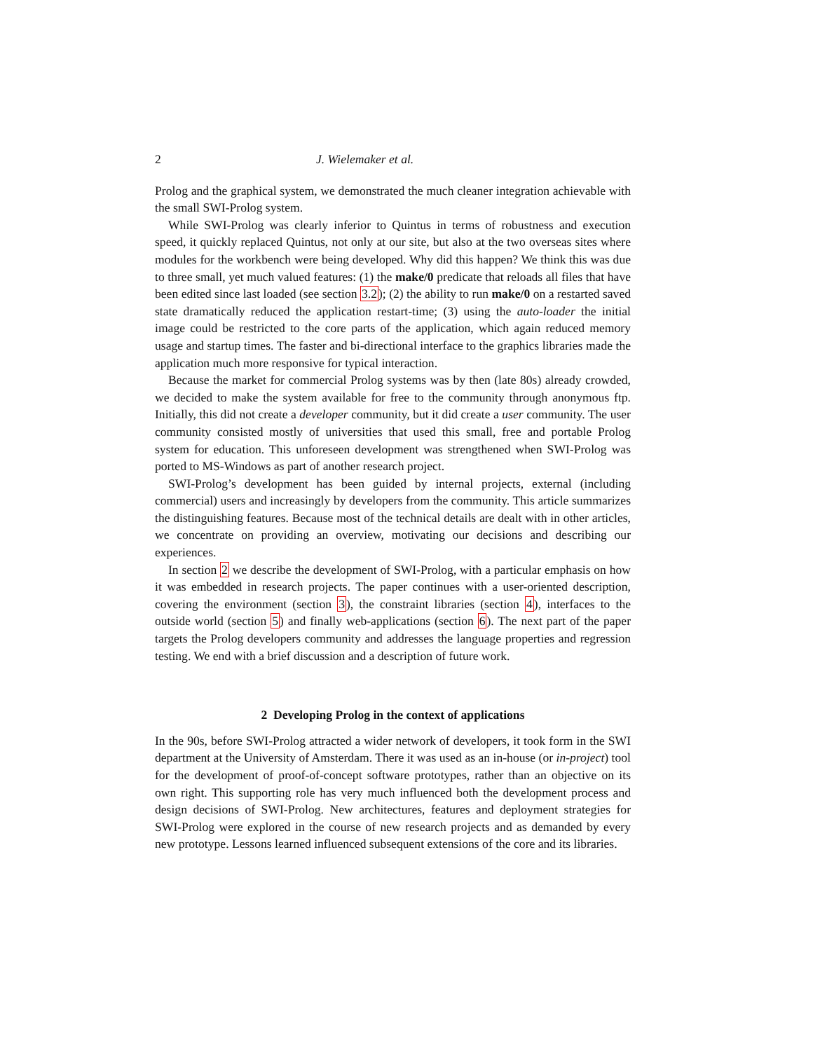2 J. Wielemaker et al.
Prolog and the graphical system, we demonstrated the much cleaner integration achievable with the small SWI-Prolog system.
While SWI-Prolog was clearly inferior to Quintus in terms of robustness and execution speed, it quickly replaced Quintus, not only at our site, but also at the two overseas sites where modules for the workbench were being developed. Why did this happen? We think this was due to three small, yet much valued features: (1) the make/0 predicate that reloads all files that have been edited since last loaded (see section 3.2); (2) the ability to run make/0 on a restarted saved state dramatically reduced the application restart-time; (3) using the auto-loader the initial image could be restricted to the core parts of the application, which again reduced memory usage and startup times. The faster and bi-directional interface to the graphics libraries made the application much more responsive for typical interaction.
Because the market for commercial Prolog systems was by then (late 80s) already crowded, we decided to make the system available for free to the community through anonymous ftp. Initially, this did not create a developer community, but it did create a user community. The user community consisted mostly of universities that used this small, free and portable Prolog system for education. This unforeseen development was strengthened when SWI-Prolog was ported to MS-Windows as part of another research project.
SWI-Prolog’s development has been guided by internal projects, external (including commercial) users and increasingly by developers from the community. This article summarizes the distinguishing features. Because most of the technical details are dealt with in other articles, we concentrate on providing an overview, motivating our decisions and describing our experiences.
In section 2 we describe the development of SWI-Prolog, with a particular emphasis on how it was embedded in research projects. The paper continues with a user-oriented description, covering the environment (section 3), the constraint libraries (section 4), interfaces to the outside world (section 5) and finally web-applications (section 6). The next part of the paper targets the Prolog developers community and addresses the language properties and regression testing. We end with a brief discussion and a description of future work.
2 Developing Prolog in the context of applications
In the 90s, before SWI-Prolog attracted a wider network of developers, it took form in the SWI department at the University of Amsterdam. There it was used as an in-house (or in-project) tool for the development of proof-of-concept software prototypes, rather than an objective on its own right. This supporting role has very much influenced both the development process and design decisions of SWI-Prolog. New architectures, features and deployment strategies for SWI-Prolog were explored in the course of new research projects and as demanded by every new prototype. Lessons learned influenced subsequent extensions of the core and its libraries.